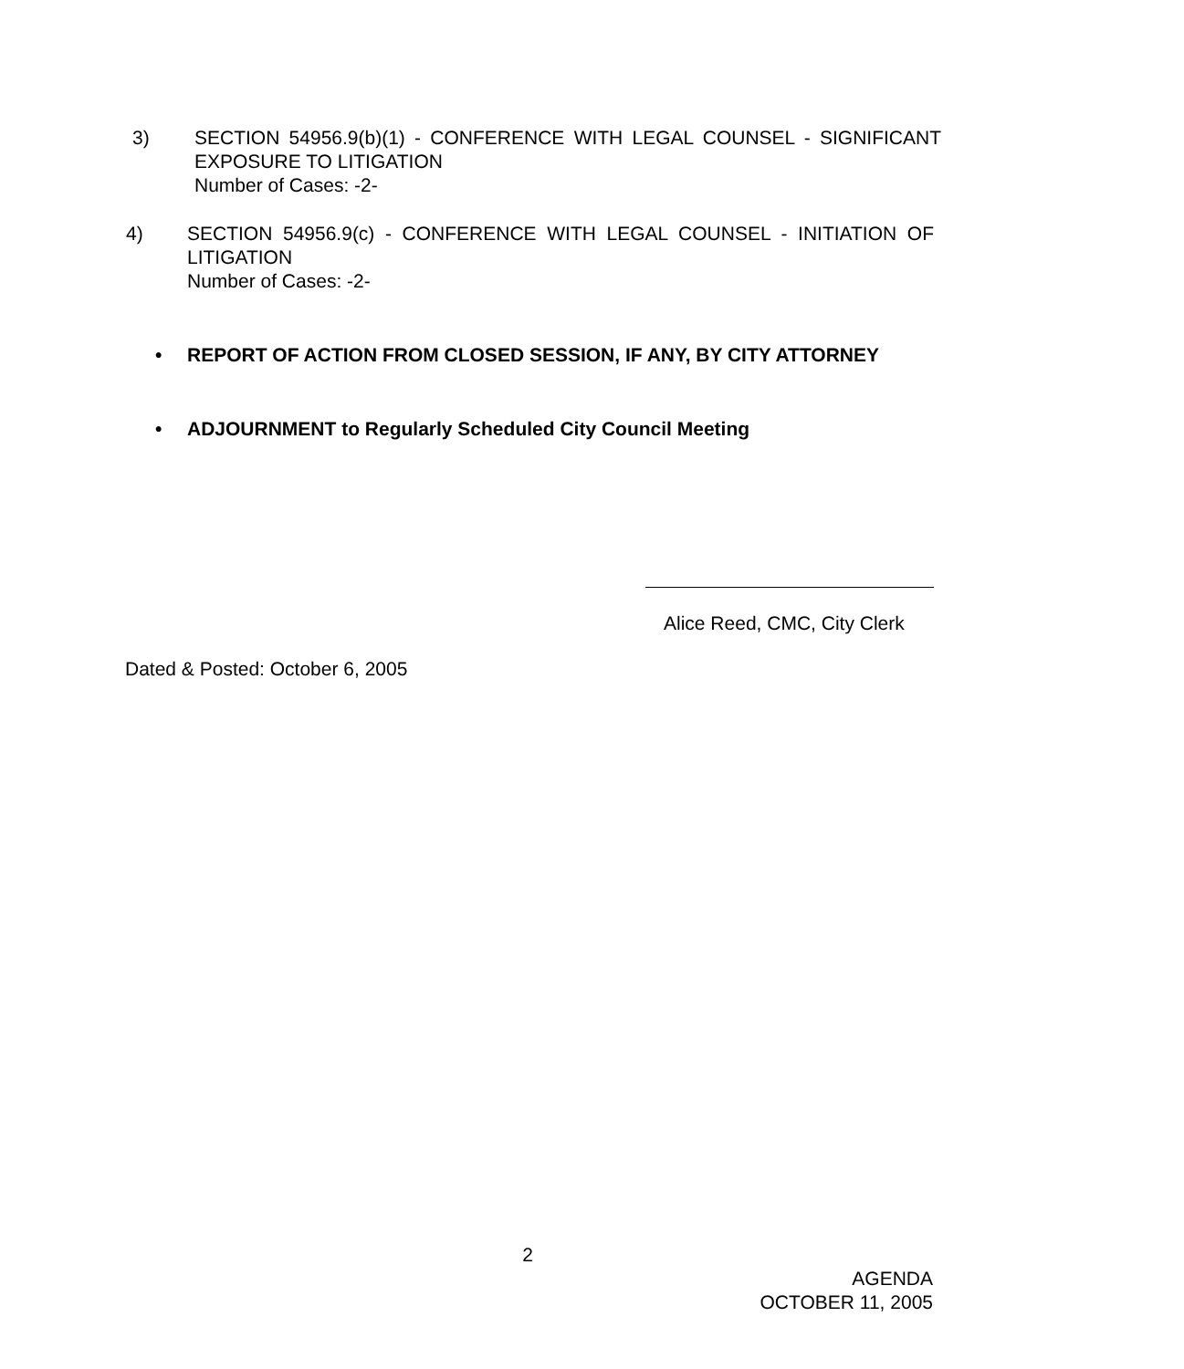3) SECTION 54956.9(b)(1) - CONFERENCE WITH LEGAL COUNSEL - SIGNIFICANT EXPOSURE TO LITIGATION
Number of Cases: -2-
4) SECTION 54956.9(c) - CONFERENCE WITH LEGAL COUNSEL - INITIATION OF LITIGATION
Number of Cases: -2-
• REPORT OF ACTION FROM CLOSED SESSION, IF ANY, BY CITY ATTORNEY
• ADJOURNMENT to Regularly Scheduled City Council Meeting
Alice Reed, CMC, City Clerk
Dated & Posted: October 6, 2005
2
AGENDA
OCTOBER 11, 2005